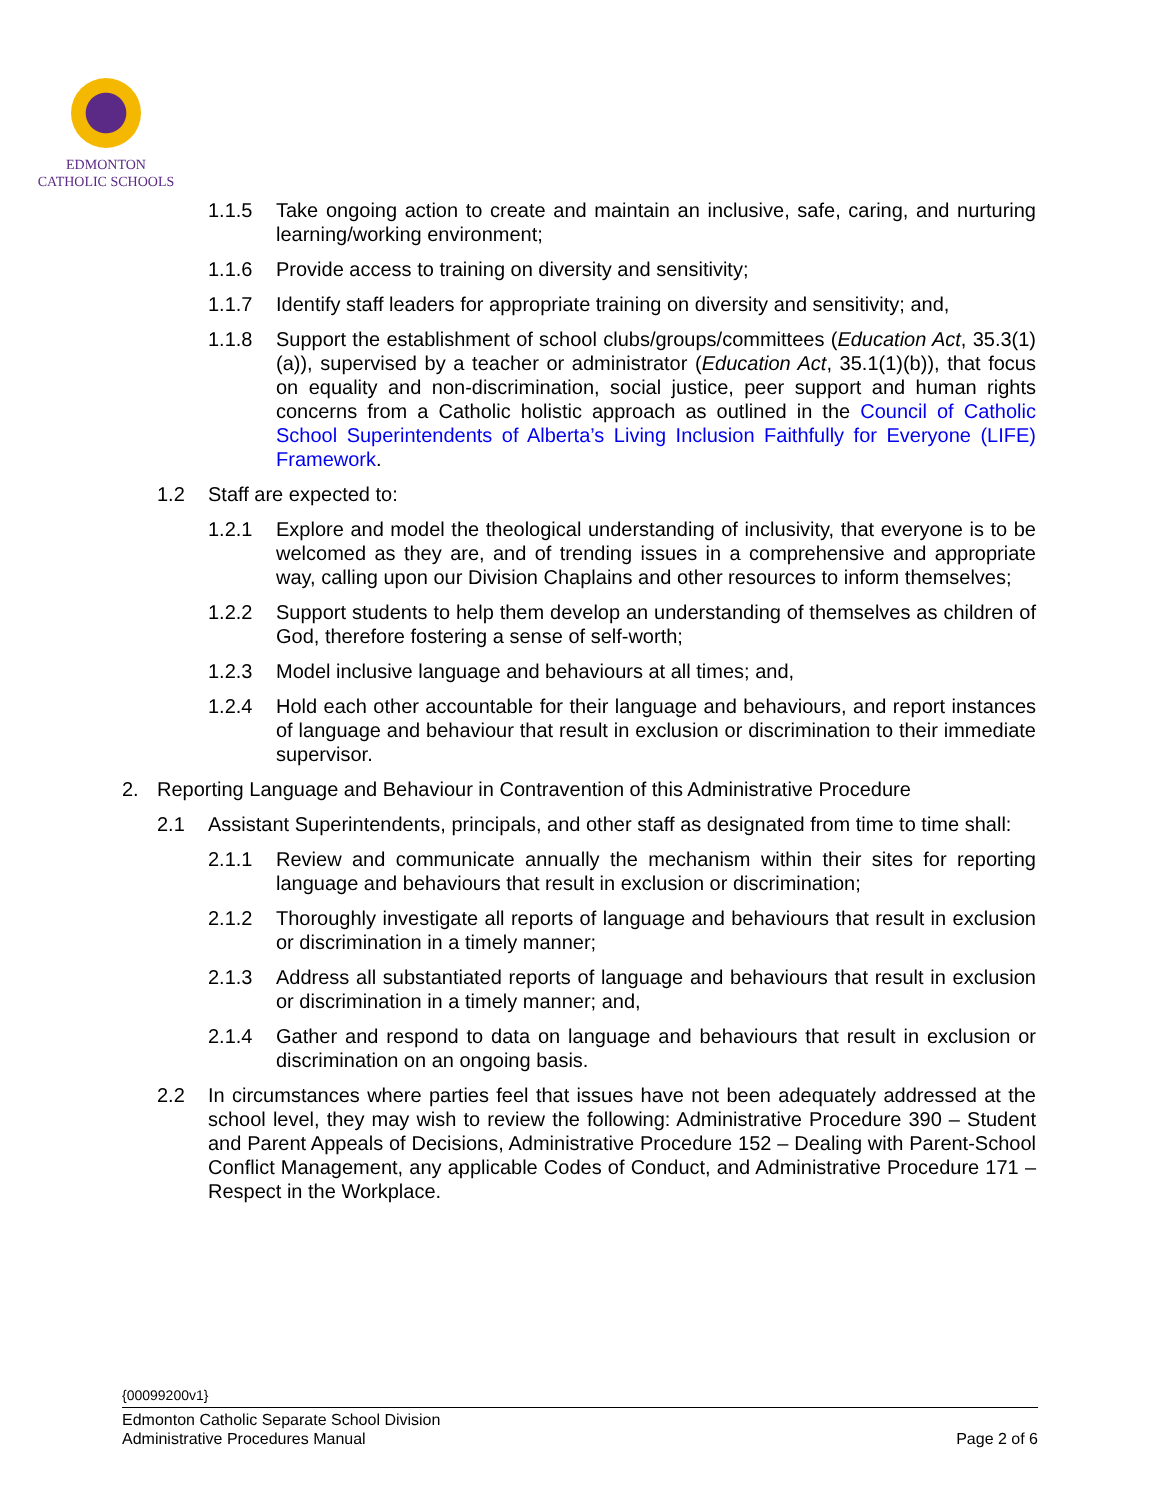EDMONTON
CATHOLIC SCHOOLS
1.1.5 Take ongoing action to create and maintain an inclusive, safe, caring, and nurturing learning/working environment;
1.1.6 Provide access to training on diversity and sensitivity;
1.1.7 Identify staff leaders for appropriate training on diversity and sensitivity; and,
1.1.8 Support the establishment of school clubs/groups/committees (Education Act, 35.3(1)(a)), supervised by a teacher or administrator (Education Act, 35.1(1)(b)), that focus on equality and non-discrimination, social justice, peer support and human rights concerns from a Catholic holistic approach as outlined in the Council of Catholic School Superintendents of Alberta’s Living Inclusion Faithfully for Everyone (LIFE) Framework.
1.2 Staff are expected to:
1.2.1 Explore and model the theological understanding of inclusivity, that everyone is to be welcomed as they are, and of trending issues in a comprehensive and appropriate way, calling upon our Division Chaplains and other resources to inform themselves;
1.2.2 Support students to help them develop an understanding of themselves as children of God, therefore fostering a sense of self-worth;
1.2.3 Model inclusive language and behaviours at all times; and,
1.2.4 Hold each other accountable for their language and behaviours, and report instances of language and behaviour that result in exclusion or discrimination to their immediate supervisor.
2. Reporting Language and Behaviour in Contravention of this Administrative Procedure
2.1 Assistant Superintendents, principals, and other staff as designated from time to time shall:
2.1.1 Review and communicate annually the mechanism within their sites for reporting language and behaviours that result in exclusion or discrimination;
2.1.2 Thoroughly investigate all reports of language and behaviours that result in exclusion or discrimination in a timely manner;
2.1.3 Address all substantiated reports of language and behaviours that result in exclusion or discrimination in a timely manner; and,
2.1.4 Gather and respond to data on language and behaviours that result in exclusion or discrimination on an ongoing basis.
2.2 In circumstances where parties feel that issues have not been adequately addressed at the school level, they may wish to review the following: Administrative Procedure 390 – Student and Parent Appeals of Decisions, Administrative Procedure 152 – Dealing with Parent-School Conflict Management, any applicable Codes of Conduct, and Administrative Procedure 171 – Respect in the Workplace.
{00099200v1}
Edmonton Catholic Separate School Division
Administrative Procedures Manual Page 2 of 6